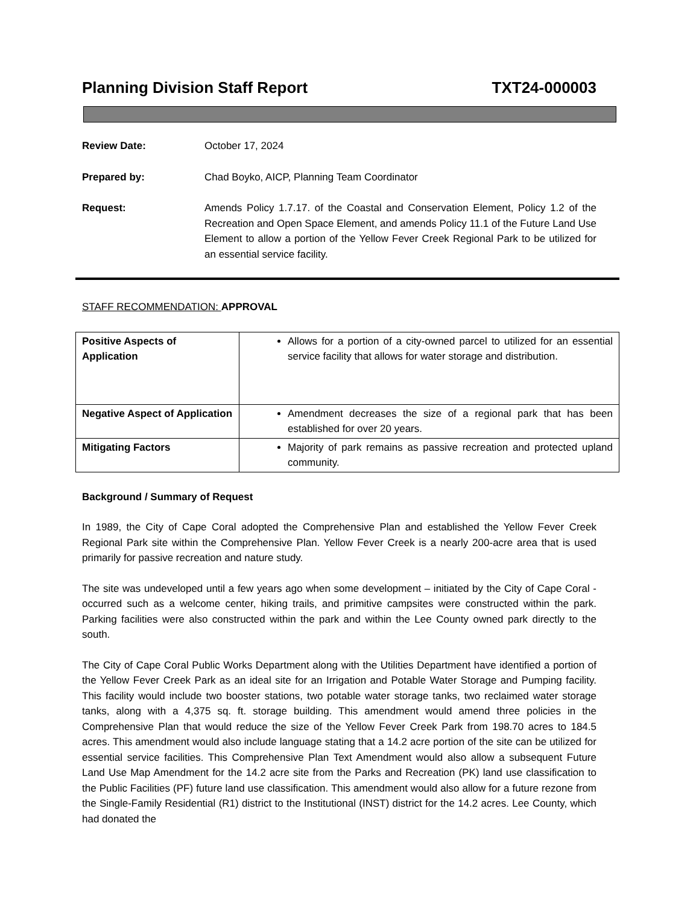Planning Division Staff Report TXT24-000003
Review Date: October 17, 2024
Prepared by: Chad Boyko, AICP, Planning Team Coordinator
Request: Amends Policy 1.7.17. of the Coastal and Conservation Element, Policy 1.2 of the Recreation and Open Space Element, and amends Policy 11.1 of the Future Land Use Element to allow a portion of the Yellow Fever Creek Regional Park to be utilized for an essential service facility.
STAFF RECOMMENDATION: APPROVAL
| Positive Aspects of Application | Allows for a portion of a city-owned parcel to utilized for an essential service facility that allows for water storage and distribution. |
| Negative Aspect of Application | Amendment decreases the size of a regional park that has been established for over 20 years. |
| Mitigating Factors | Majority of park remains as passive recreation and protected upland community. |
Background / Summary of Request
In 1989, the City of Cape Coral adopted the Comprehensive Plan and established the Yellow Fever Creek Regional Park site within the Comprehensive Plan. Yellow Fever Creek is a nearly 200-acre area that is used primarily for passive recreation and nature study.
The site was undeveloped until a few years ago when some development – initiated by the City of Cape Coral - occurred such as a welcome center, hiking trails, and primitive campsites were constructed within the park. Parking facilities were also constructed within the park and within the Lee County owned park directly to the south.
The City of Cape Coral Public Works Department along with the Utilities Department have identified a portion of the Yellow Fever Creek Park as an ideal site for an Irrigation and Potable Water Storage and Pumping facility. This facility would include two booster stations, two potable water storage tanks, two reclaimed water storage tanks, along with a 4,375 sq. ft. storage building. This amendment would amend three policies in the Comprehensive Plan that would reduce the size of the Yellow Fever Creek Park from 198.70 acres to 184.5 acres. This amendment would also include language stating that a 14.2 acre portion of the site can be utilized for essential service facilities. This Comprehensive Plan Text Amendment would also allow a subsequent Future Land Use Map Amendment for the 14.2 acre site from the Parks and Recreation (PK) land use classification to the Public Facilities (PF) future land use classification. This amendment would also allow for a future rezone from the Single-Family Residential (R1) district to the Institutional (INST) district for the 14.2 acres. Lee County, which had donated the